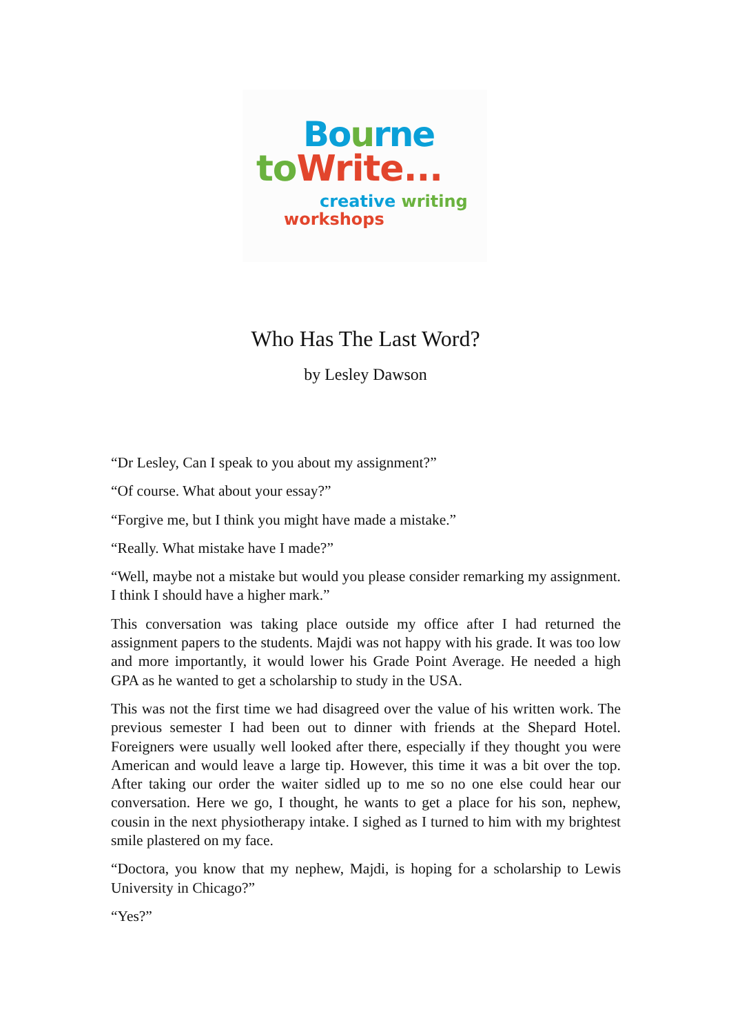Bourne
to Write...
creative writing
workshops
Who Has The Last Word?
by Lesley Dawson
“Dr Lesley, Can I speak to you about my assignment?”
“Of course. What about your essay?”
“Forgive me, but I think you might have made a mistake.”
“Really. What mistake have I made?”
“Well, maybe not a mistake but would you please consider remarking my assignment. I think I should have a higher mark.”
This conversation was taking place outside my office after I had returned the assignment papers to the students. Majdi was not happy with his grade. It was too low and more importantly, it would lower his Grade Point Average. He needed a high GPA as he wanted to get a scholarship to study in the USA.
This was not the first time we had disagreed over the value of his written work. The previous semester I had been out to dinner with friends at the Shepard Hotel. Foreigners were usually well looked after there, especially if they thought you were American and would leave a large tip. However, this time it was a bit over the top. After taking our order the waiter sidled up to me so no one else could hear our conversation. Here we go, I thought, he wants to get a place for his son, nephew, cousin in the next physiotherapy intake. I sighed as I turned to him with my brightest smile plastered on my face.
“Doctora, you know that my nephew, Majdi, is hoping for a scholarship to Lewis University in Chicago?”
“Yes?”